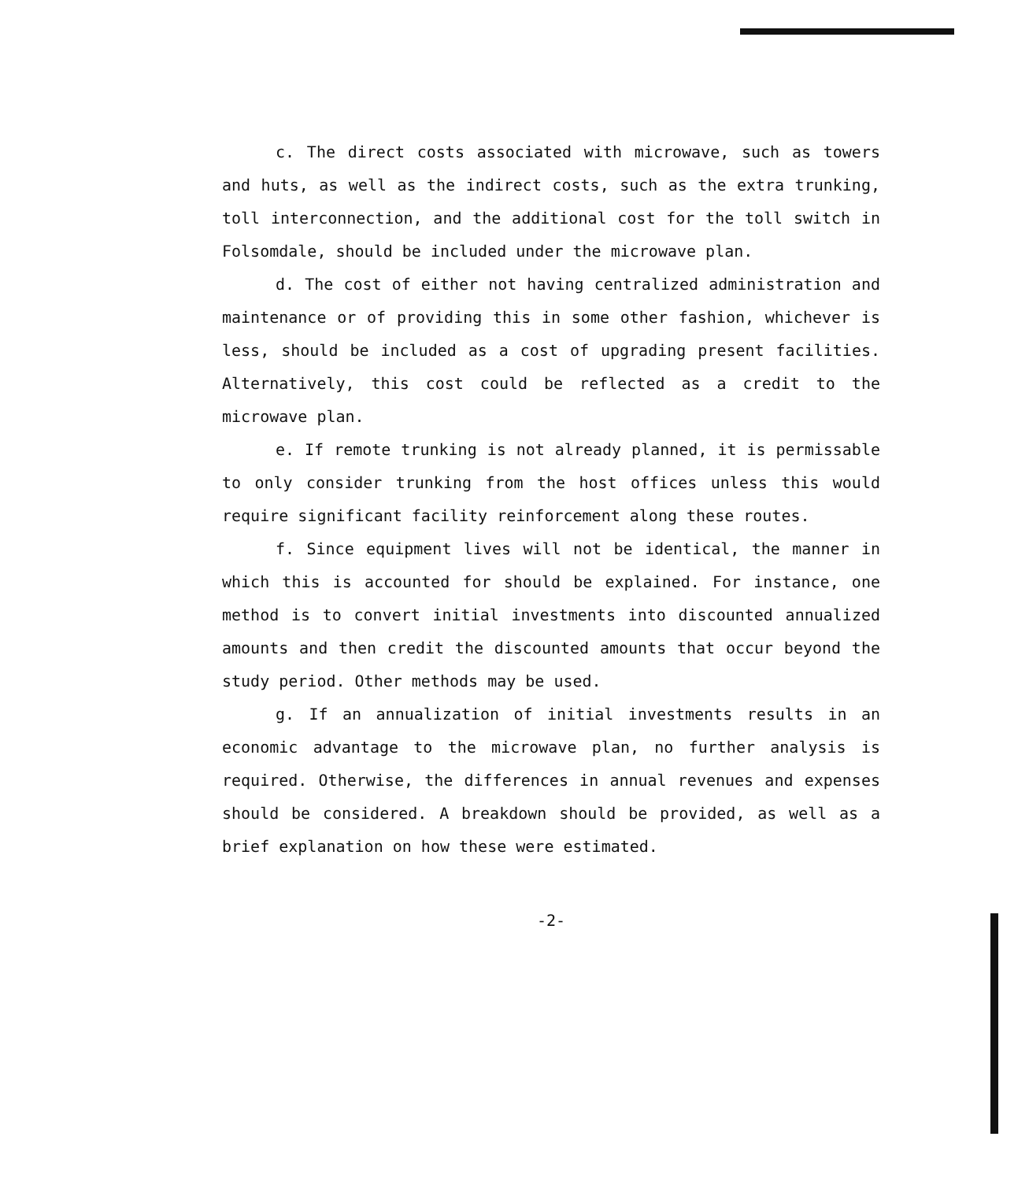c. The direct costs associated with microwave, such as towers and huts, as well as the indirect costs, such as the extra trunking, toll interconnection, and the additional cost for the toll switch in Folsomdale, should be included under the microwave plan.
d. The cost of either not having centralized administration and maintenance or of providing this in some other fashion, whichever is less, should be included as a cost of upgrading present facilities. Alternatively, this cost could be reflected as a credit to the microwave plan.
e. If remote trunking is not already planned, it is permissable to only consider trunking from the host offices unless this would require significant facility reinforcement along these routes.
f. Since equipment lives will not be identical, the manner in which this is accounted for should be explained. For instance, one method is to convert initial investments into discounted annualized amounts and then credit the discounted amounts that occur beyond the study period. Other methods may be used.
g. If an annualization of initial investments results in an economic advantage to the microwave plan, no further analysis is required. Otherwise, the differences in annual revenues and expenses should be considered. A breakdown should be provided, as well as a brief explanation on how these were estimated.
-2-